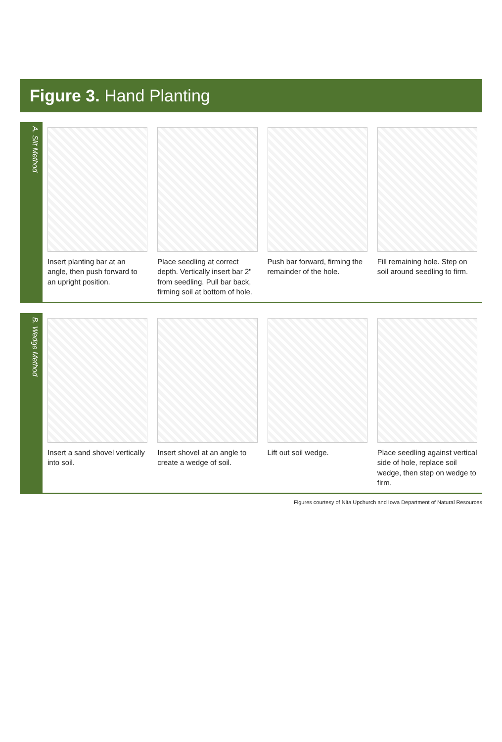Figure 3. Hand Planting
A. Slit Method
Insert planting bar at an angle, then push forward to an upright position.
Place seedling at correct depth. Vertically insert bar 2" from seedling. Pull bar back, firming soil at bottom of hole.
Push bar forward, firming the remainder of the hole.
Fill remaining hole. Step on soil around seedling to firm.
B. Wedge Method
Insert a sand shovel vertically into soil.
Insert shovel at an angle to create a wedge of soil.
Lift out soil wedge. Place seedling against vertical side of hole, replace soil wedge, then step on wedge to firm.
Figures courtesy of Nita Upchurch and Iowa Department of Natural Resources